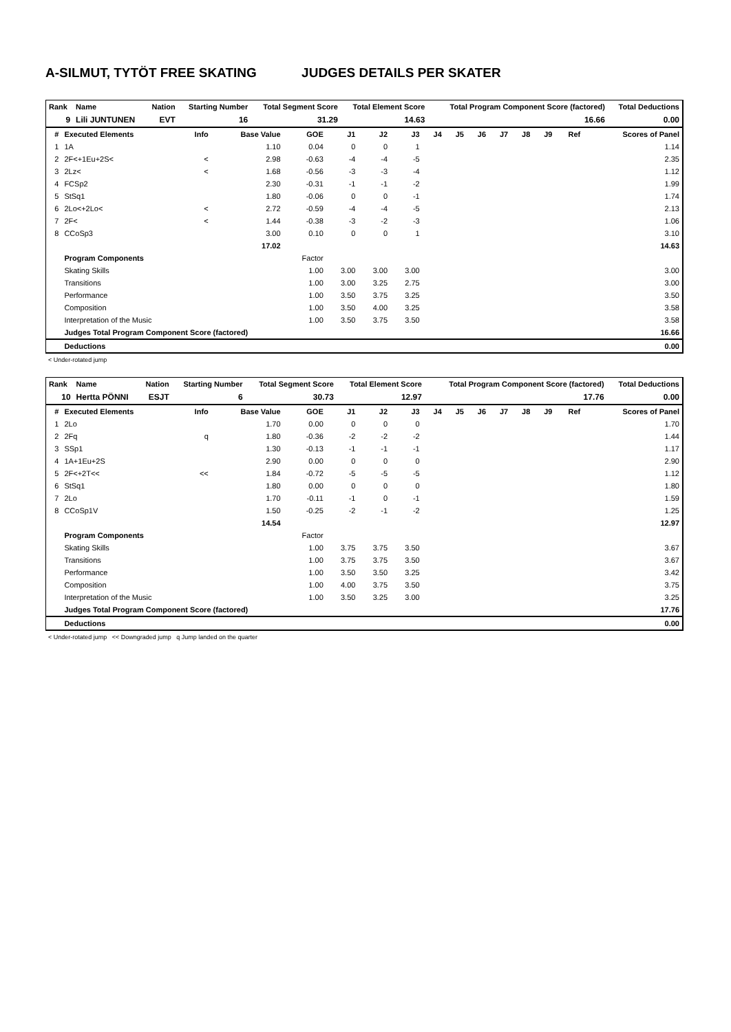A-SILMUT, TYTÖT FREE SKATING JUDGES DETAILS PER SKATER
| Rank | Name | Nation | Starting Number | Total Segment Score | Total Element Score | Total Program Component Score (factored) | Total Deductions |
| --- | --- | --- | --- | --- | --- | --- | --- |
| 9 | Lili JUNTUNEN | EVT | 16 | 31.29 | 14.63 | 16.66 | 0.00 |
| # | Executed Elements | Info | Base Value | GOE | J1 | J2 | J3 | J4 | J5 | J6 | J7 | J8 | J9 | Ref | Scores of Panel |
| --- | --- | --- | --- | --- | --- | --- | --- | --- | --- | --- | --- | --- | --- | --- | --- |
| 1 | 1A | | 1.10 | 0.04 | 0 | 0 | 1 | | | | | | | | 1.14 |
| 2 | 2F<+1Eu+2S< | < | 2.98 | -0.63 | -4 | -4 | -5 | | | | | | | | 2.35 |
| 3 | 2Lz< | < | 1.68 | -0.56 | -3 | -3 | -4 | | | | | | | | 1.12 |
| 4 | FCSp2 | | 2.30 | -0.31 | -1 | -1 | -2 | | | | | | | | 1.99 |
| 5 | StSq1 | | 1.80 | -0.06 | 0 | 0 | -1 | | | | | | | | 1.74 |
| 6 | 2Lo<+2Lo< | < | 2.72 | -0.59 | -4 | -4 | -5 | | | | | | | | 2.13 |
| 7 | 2F< | < | 1.44 | -0.38 | -3 | -2 | -3 | | | | | | | | 1.06 |
| 8 | CCoSp3 | | 3.00 | 0.10 | 0 | 0 | 1 | | | | | | | | 3.10 |
| | | | 17.02 | | | | | | | | | | | | 14.63 |
| | Program Components | | | Factor | | | | | | | | | | | |
| | Skating Skills | | | 1.00 | 3.00 | 3.00 | 3.00 | | | | | | | | 3.00 |
| | Transitions | | | 1.00 | 3.00 | 3.25 | 2.75 | | | | | | | | 3.00 |
| | Performance | | | 1.00 | 3.50 | 3.75 | 3.25 | | | | | | | | 3.50 |
| | Composition | | | 1.00 | 3.50 | 4.00 | 3.25 | | | | | | | | 3.58 |
| | Interpretation of the Music | | | 1.00 | 3.50 | 3.75 | 3.50 | | | | | | | | 3.58 |
| | Judges Total Program Component Score (factored) | | | | | | | | | | | | | | 16.66 |
| | Deductions | | | | | | | | | | | | | | 0.00 |
< Under-rotated jump
| Rank | Name | Nation | Starting Number | Total Segment Score | Total Element Score | Total Program Component Score (factored) | Total Deductions |
| --- | --- | --- | --- | --- | --- | --- | --- |
| 10 | Hertta PÖNNI | ESJT | 6 | 30.73 | 12.97 | 17.76 | 0.00 |
| # | Executed Elements | Info | Base Value | GOE | J1 | J2 | J3 | J4 | J5 | J6 | J7 | J8 | J9 | Ref | Scores of Panel |
| --- | --- | --- | --- | --- | --- | --- | --- | --- | --- | --- | --- | --- | --- | --- | --- |
| 1 | 2Lo | | 1.70 | 0.00 | 0 | 0 | 0 | | | | | | | | 1.70 |
| 2 | 2Fq | q | 1.80 | -0.36 | -2 | -2 | -2 | | | | | | | | 1.44 |
| 3 | SSp1 | | 1.30 | -0.13 | -1 | -1 | -1 | | | | | | | | 1.17 |
| 4 | 1A+1Eu+2S | | 2.90 | 0.00 | 0 | 0 | 0 | | | | | | | | 2.90 |
| 5 | 2F<+2T<< | << | 1.84 | -0.72 | -5 | -5 | -5 | | | | | | | | 1.12 |
| 6 | StSq1 | | 1.80 | 0.00 | 0 | 0 | 0 | | | | | | | | 1.80 |
| 7 | 2Lo | | 1.70 | -0.11 | -1 | 0 | -1 | | | | | | | | 1.59 |
| 8 | CCoSp1V | | 1.50 | -0.25 | -2 | -1 | -2 | | | | | | | | 1.25 |
| | | | 14.54 | | | | | | | | | | | | 12.97 |
| | Program Components | | | Factor | | | | | | | | | | | |
| | Skating Skills | | | 1.00 | 3.75 | 3.75 | 3.50 | | | | | | | | 3.67 |
| | Transitions | | | 1.00 | 3.75 | 3.75 | 3.50 | | | | | | | | 3.67 |
| | Performance | | | 1.00 | 3.50 | 3.50 | 3.25 | | | | | | | | 3.42 |
| | Composition | | | 1.00 | 4.00 | 3.75 | 3.50 | | | | | | | | 3.75 |
| | Interpretation of the Music | | | 1.00 | 3.50 | 3.25 | 3.00 | | | | | | | | 3.25 |
| | Judges Total Program Component Score (factored) | | | | | | | | | | | | | | 17.76 |
| | Deductions | | | | | | | | | | | | | | 0.00 |
< Under-rotated jump << Downgraded jump q Jump landed on the quarter